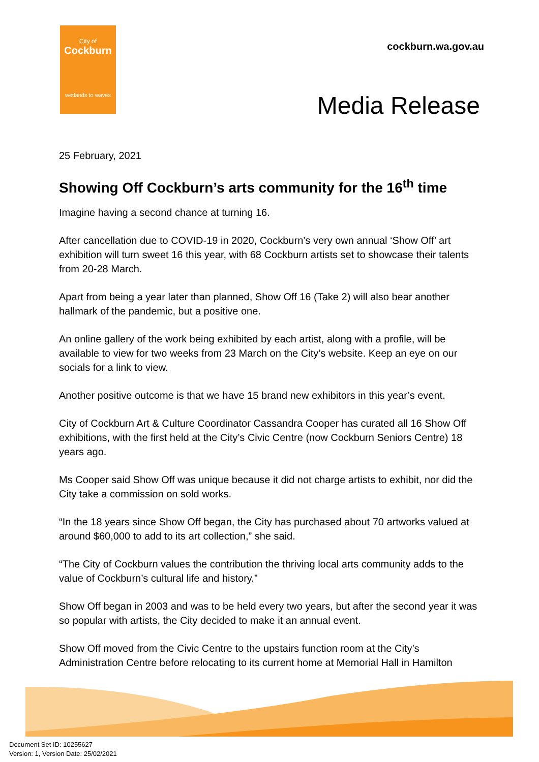City of
Cockburn
wetlands to waves
cockburn.wa.gov.au
Media Release
25 February, 2021
Showing Off Cockburn’s arts community for the 16<sup>th</sup> time
Imagine having a second chance at turning 16.
After cancellation due to COVID-19 in 2020, Cockburn’s very own annual ‘Show Off’ art exhibition will turn sweet 16 this year, with 68 Cockburn artists set to showcase their talents from 20-28 March.
Apart from being a year later than planned, Show Off 16 (Take 2) will also bear another hallmark of the pandemic, but a positive one.
An online gallery of the work being exhibited by each artist, along with a profile, will be available to view for two weeks from 23 March on the City’s website. Keep an eye on our socials for a link to view.
Another positive outcome is that we have 15 brand new exhibitors in this year’s event.
City of Cockburn Art & Culture Coordinator Cassandra Cooper has curated all 16 Show Off exhibitions, with the first held at the City’s Civic Centre (now Cockburn Seniors Centre) 18 years ago.
Ms Cooper said Show Off was unique because it did not charge artists to exhibit, nor did the City take a commission on sold works.
“In the 18 years since Show Off began, the City has purchased about 70 artworks valued at around $60,000 to add to its art collection,” she said.
“The City of Cockburn values the contribution the thriving local arts community adds to the value of Cockburn’s cultural life and history.”
Show Off began in 2003 and was to be held every two years, but after the second year it was so popular with artists, the City decided to make it an annual event.
Show Off moved from the Civic Centre to the upstairs function room at the City’s Administration Centre before relocating to its current home at Memorial Hall in Hamilton
Document Set ID: 10255627
Version: 1, Version Date: 25/02/2021